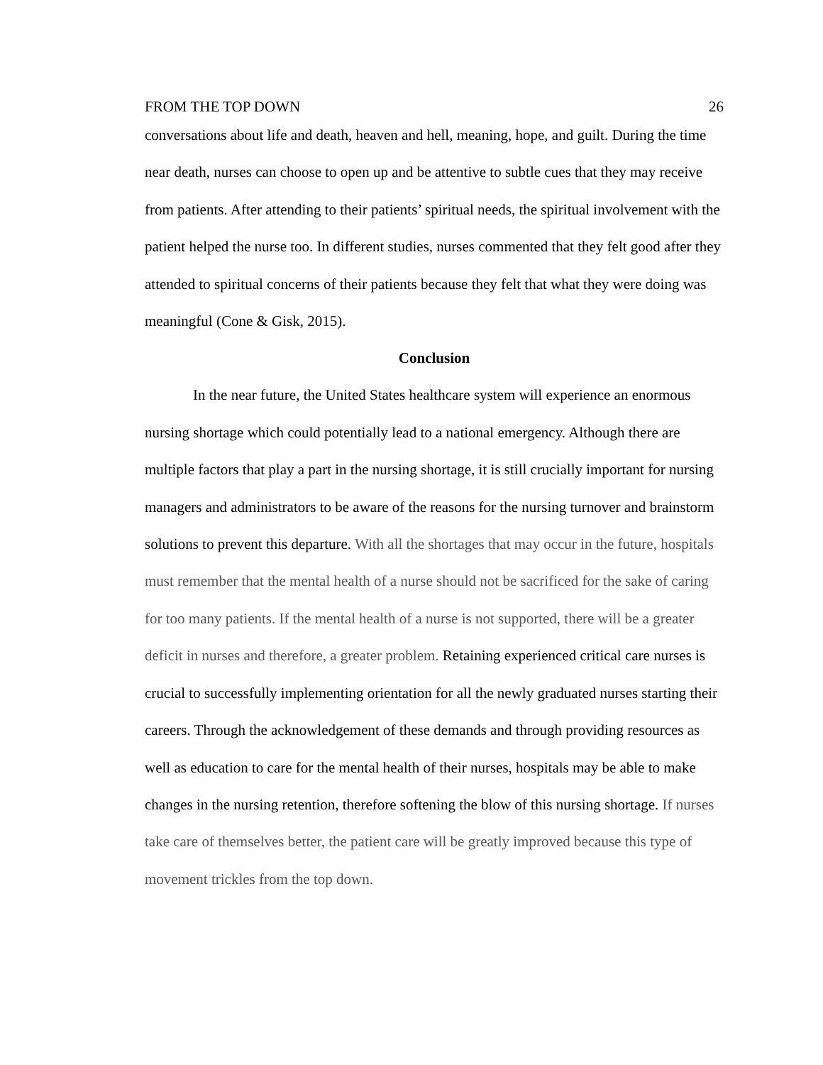FROM THE TOP DOWN 26
conversations about life and death, heaven and hell, meaning, hope, and guilt. During the time near death, nurses can choose to open up and be attentive to subtle cues that they may receive from patients. After attending to their patients’ spiritual needs, the spiritual involvement with the patient helped the nurse too. In different studies, nurses commented that they felt good after they attended to spiritual concerns of their patients because they felt that what they were doing was meaningful (Cone & Gisk, 2015).
Conclusion
In the near future, the United States healthcare system will experience an enormous nursing shortage which could potentially lead to a national emergency. Although there are multiple factors that play a part in the nursing shortage, it is still crucially important for nursing managers and administrators to be aware of the reasons for the nursing turnover and brainstorm solutions to prevent this departure. With all the shortages that may occur in the future, hospitals must remember that the mental health of a nurse should not be sacrificed for the sake of caring for too many patients. If the mental health of a nurse is not supported, there will be a greater deficit in nurses and therefore, a greater problem. Retaining experienced critical care nurses is crucial to successfully implementing orientation for all the newly graduated nurses starting their careers. Through the acknowledgement of these demands and through providing resources as well as education to care for the mental health of their nurses, hospitals may be able to make changes in the nursing retention, therefore softening the blow of this nursing shortage. If nurses take care of themselves better, the patient care will be greatly improved because this type of movement trickles from the top down.